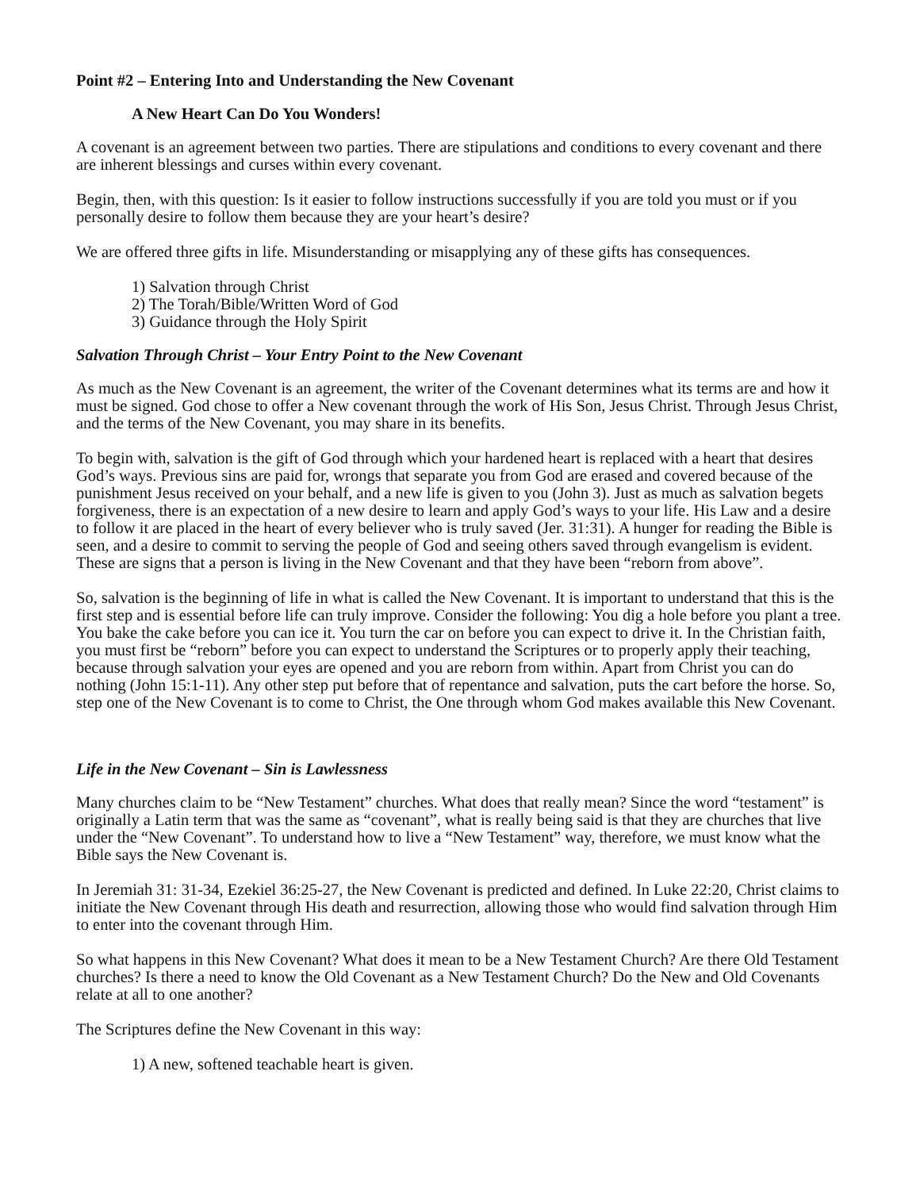Point #2 – Entering Into and Understanding the New Covenant
A New Heart Can Do You Wonders!
A covenant is an agreement between two parties. There are stipulations and conditions to every covenant and there are inherent blessings and curses within every covenant.
Begin, then, with this question: Is it easier to follow instructions successfully if you are told you must or if you personally desire to follow them because they are your heart’s desire?
We are offered three gifts in life. Misunderstanding or misapplying any of these gifts has consequences.
1) Salvation through Christ
2) The Torah/Bible/Written Word of God
3) Guidance through the Holy Spirit
Salvation Through Christ – Your Entry Point to the New Covenant
As much as the New Covenant is an agreement, the writer of the Covenant determines what its terms are and how it must be signed. God chose to offer a New covenant through the work of His Son, Jesus Christ. Through Jesus Christ, and the terms of the New Covenant, you may share in its benefits.
To begin with, salvation is the gift of God through which your hardened heart is replaced with a heart that desires God’s ways. Previous sins are paid for, wrongs that separate you from God are erased and covered because of the punishment Jesus received on your behalf, and a new life is given to you (John 3). Just as much as salvation begets forgiveness, there is an expectation of a new desire to learn and apply God’s ways to your life. His Law and a desire to follow it are placed in the heart of every believer who is truly saved (Jer. 31:31). A hunger for reading the Bible is seen, and a desire to commit to serving the people of God and seeing others saved through evangelism is evident. These are signs that a person is living in the New Covenant and that they have been “reborn from above”.
So, salvation is the beginning of life in what is called the New Covenant. It is important to understand that this is the first step and is essential before life can truly improve. Consider the following: You dig a hole before you plant a tree. You bake the cake before you can ice it. You turn the car on before you can expect to drive it. In the Christian faith, you must first be “reborn” before you can expect to understand the Scriptures or to properly apply their teaching, because through salvation your eyes are opened and you are reborn from within. Apart from Christ you can do nothing (John 15:1-11). Any other step put before that of repentance and salvation, puts the cart before the horse. So, step one of the New Covenant is to come to Christ, the One through whom God makes available this New Covenant.
Life in the New Covenant – Sin is Lawlessness
Many churches claim to be “New Testament” churches. What does that really mean? Since the word “testament” is originally a Latin term that was the same as “covenant”, what is really being said is that they are churches that live under the “New Covenant”. To understand how to live a “New Testament” way, therefore, we must know what the Bible says the New Covenant is.
In Jeremiah 31: 31-34, Ezekiel 36:25-27, the New Covenant is predicted and defined. In Luke 22:20, Christ claims to initiate the New Covenant through His death and resurrection, allowing those who would find salvation through Him to enter into the covenant through Him.
So what happens in this New Covenant? What does it mean to be a New Testament Church? Are there Old Testament churches? Is there a need to know the Old Covenant as a New Testament Church? Do the New and Old Covenants relate at all to one another?
The Scriptures define the New Covenant in this way:
1) A new, softened teachable heart is given.